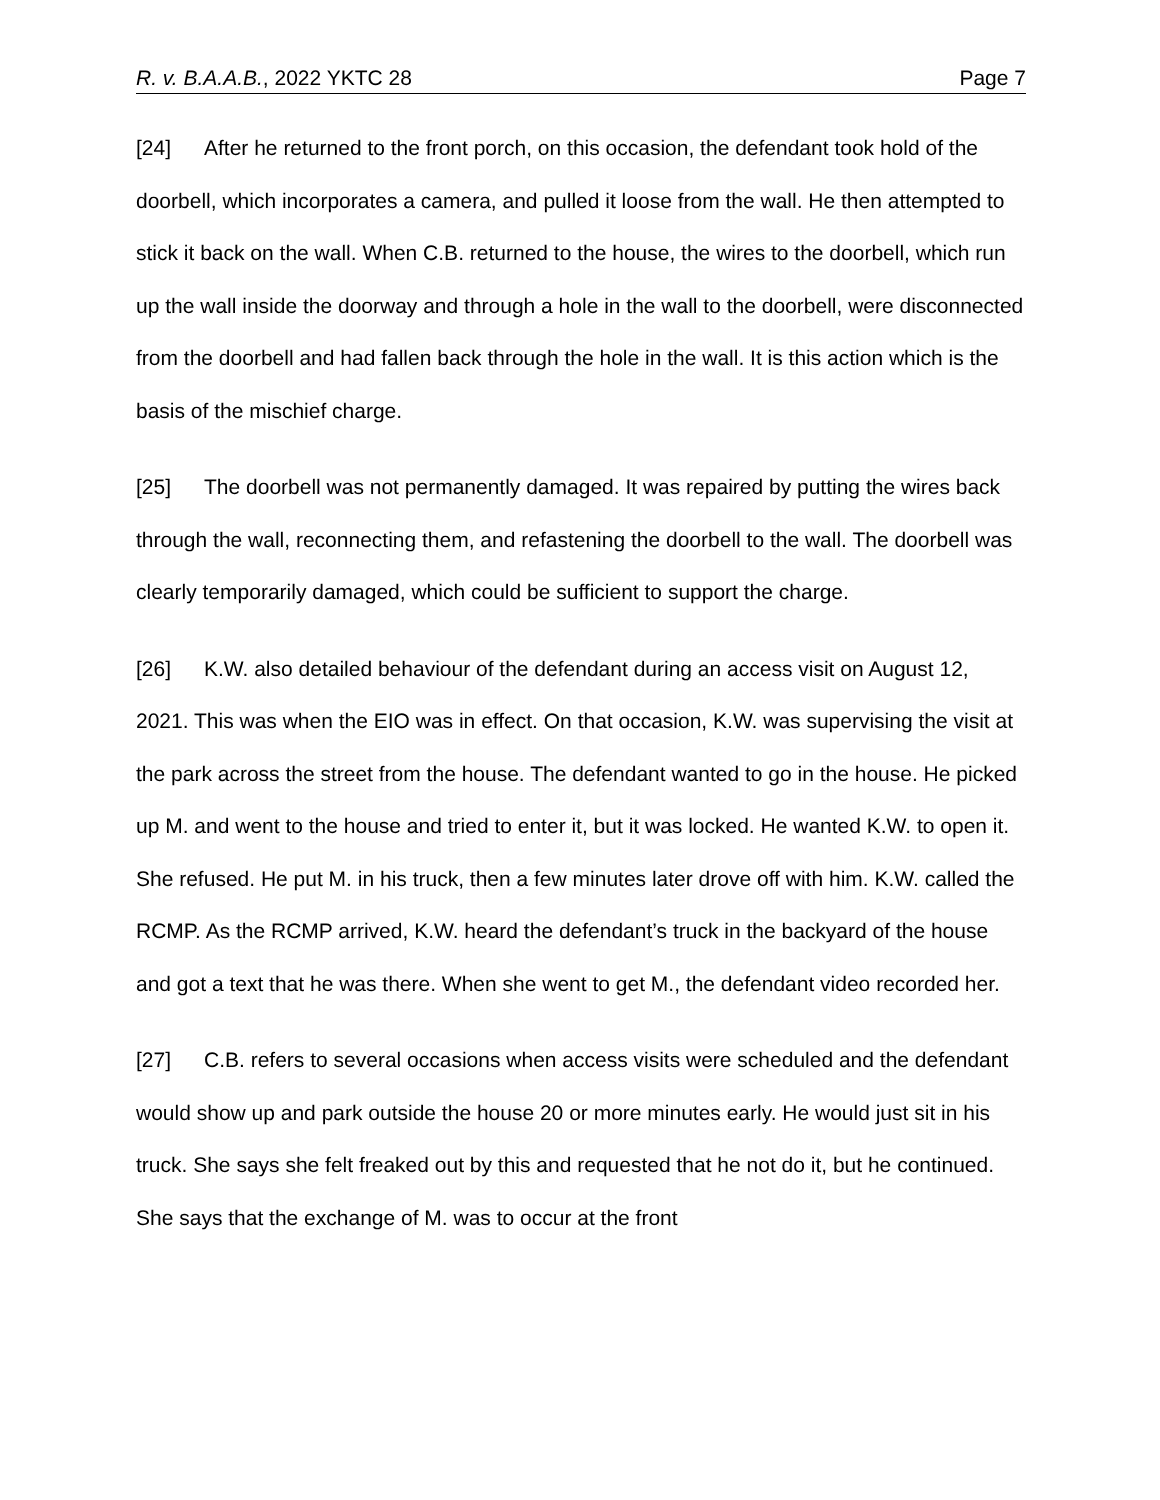R. v. B.A.A.B., 2022 YKTC 28 Page 7
[24] After he returned to the front porch, on this occasion, the defendant took hold of the doorbell, which incorporates a camera, and pulled it loose from the wall. He then attempted to stick it back on the wall. When C.B. returned to the house, the wires to the doorbell, which run up the wall inside the doorway and through a hole in the wall to the doorbell, were disconnected from the doorbell and had fallen back through the hole in the wall. It is this action which is the basis of the mischief charge.
[25] The doorbell was not permanently damaged. It was repaired by putting the wires back through the wall, reconnecting them, and refastening the doorbell to the wall. The doorbell was clearly temporarily damaged, which could be sufficient to support the charge.
[26] K.W. also detailed behaviour of the defendant during an access visit on August 12, 2021. This was when the EIO was in effect. On that occasion, K.W. was supervising the visit at the park across the street from the house. The defendant wanted to go in the house. He picked up M. and went to the house and tried to enter it, but it was locked. He wanted K.W. to open it. She refused. He put M. in his truck, then a few minutes later drove off with him. K.W. called the RCMP. As the RCMP arrived, K.W. heard the defendant’s truck in the backyard of the house and got a text that he was there. When she went to get M., the defendant video recorded her.
[27] C.B. refers to several occasions when access visits were scheduled and the defendant would show up and park outside the house 20 or more minutes early. He would just sit in his truck. She says she felt freaked out by this and requested that he not do it, but he continued. She says that the exchange of M. was to occur at the front